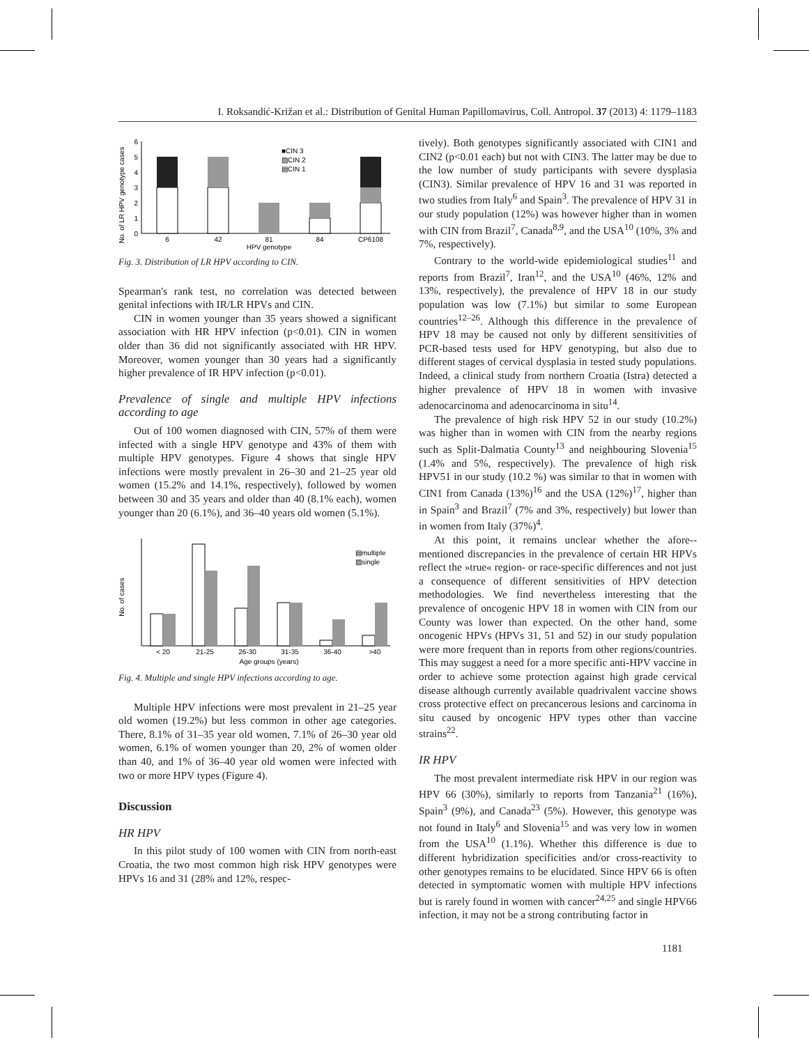I. Roksandić-Križan et al.: Distribution of Genital Human Papillomavirus, Coll. Antropol. 37 (2013) 4: 1179–1183
No. of LR HPV genotype cases
0
1
2
3
4
5
6
■CIN 3
▨CIN 2
▤CIN 1
6
42
81
84
CP6108
HPV genotype
Fig. 3. Distribution of LR HPV according to CIN.
Spearman's rank test, no correlation was detected between genital infections with IR/LR HPVs and CIN.
CIN in women younger than 35 years showed a significant association with HR HPV infection (p<0.01). CIN in women older than 36 did not significantly associated with HR HPV. Moreover, women younger than 30 years had a significantly higher prevalence of IR HPV infection (p<0.01).
Prevalence of single and multiple HPV infections according to age
Out of 100 women diagnosed with CIN, 57% of them were infected with a single HPV genotype and 43% of them with multiple HPV genotypes. Figure 4 shows that single HPV infections were mostly prevalent in 26–30 and 21–25 year old women (15.2% and 14.1%, respectively), followed by women between 30 and 35 years and older than 40 (8.1% each), women younger than 20 (6.1%), and 36–40 years old women (5.1%).
No. of cases
▤multiple
▨single
< 20
21-25
26-30
31-35
36-40
>40
Age groups (years)
Fig. 4. Multiple and single HPV infections according to age.
Multiple HPV infections were most prevalent in 21–25 year old women (19.2%) but less common in other age categories. There, 8.1% of 31–35 year old women, 7.1% of 26–30 year old women, 6.1% of women younger than 20, 2% of women older than 40, and 1% of 36–40 year old women were infected with two or more HPV types (Figure 4).
Discussion
HR HPV
In this pilot study of 100 women with CIN from north-east Croatia, the two most common high risk HPV genotypes were HPVs 16 and 31 (28% and 12%, respec-
tively). Both genotypes significantly associated with CIN1 and CIN2 (p<0.01 each) but not with CIN3. The latter may be due to the low number of study participants with severe dysplasia (CIN3). Similar prevalence of HPV 16 and 31 was reported in two studies from Italy<sup>6</sup> and Spain<sup>3</sup>. The prevalence of HPV 31 in our study population (12%) was however higher than in women with CIN from Brazil<sup>7</sup>, Canada<sup>8,9</sup>, and the USA<sup>10</sup> (10%, 3% and 7%, respectively).
Contrary to the world-wide epidemiological studies<sup>11</sup> and reports from Brazil<sup>7</sup>, Iran<sup>12</sup>, and the USA<sup>10</sup> (46%, 12% and 13%, respectively), the prevalence of HPV 18 in our study population was low (7.1%) but similar to some European countries<sup>12–26</sup>. Although this difference in the prevalence of HPV 18 may be caused not only by different sensitivities of PCR-based tests used for HPV genotyping, but also due to different stages of cervical dysplasia in tested study populations. Indeed, a clinical study from northern Croatia (Istra) detected a higher prevalence of HPV 18 in women with invasive adenocarcinoma and adenocarcinoma in situ<sup>14</sup>.
The prevalence of high risk HPV 52 in our study (10.2%) was higher than in women with CIN from the nearby regions such as Split-Dalmatia County<sup>13</sup> and neighbouring Slovenia<sup>15</sup> (1.4% and 5%, respectively). The prevalence of high risk HPV51 in our study (10.2 %) was similar to that in women with CIN1 from Canada (13%)<sup>16</sup> and the USA (12%)<sup>17</sup>, higher than in Spain<sup>3</sup> and Brazil<sup>7</sup> (7% and 3%, respectively) but lower than in women from Italy (37%)<sup>4</sup>.
At this point, it remains unclear whether the afore--mentioned discrepancies in the prevalence of certain HR HPVs reflect the »true« region- or race-specific differences and not just a consequence of different sensitivities of HPV detection methodologies. We find nevertheless interesting that the prevalence of oncogenic HPV 18 in women with CIN from our County was lower than expected. On the other hand, some oncogenic HPVs (HPVs 31, 51 and 52) in our study population were more frequent than in reports from other regions/countries. This may suggest a need for a more specific anti-HPV vaccine in order to achieve some protection against high grade cervical disease although currently available quadrivalent vaccine shows cross protective effect on precancerous lesions and carcinoma in situ caused by oncogenic HPV types other than vaccine strains<sup>22</sup>.
IR HPV
The most prevalent intermediate risk HPV in our region was HPV 66 (30%), similarly to reports from Tanzania<sup>21</sup> (16%), Spain<sup>3</sup> (9%), and Canada<sup>23</sup> (5%). However, this genotype was not found in Italy<sup>6</sup> and Slovenia<sup>15</sup> and was very low in women from the USA<sup>10</sup> (1.1%). Whether this difference is due to different hybridization specificities and/or cross-reactivity to other genotypes remains to be elucidated. Since HPV 66 is often detected in symptomatic women with multiple HPV infections but is rarely found in women with cancer<sup>24,25</sup> and single HPV66 infection, it may not be a strong contributing factor in
1181